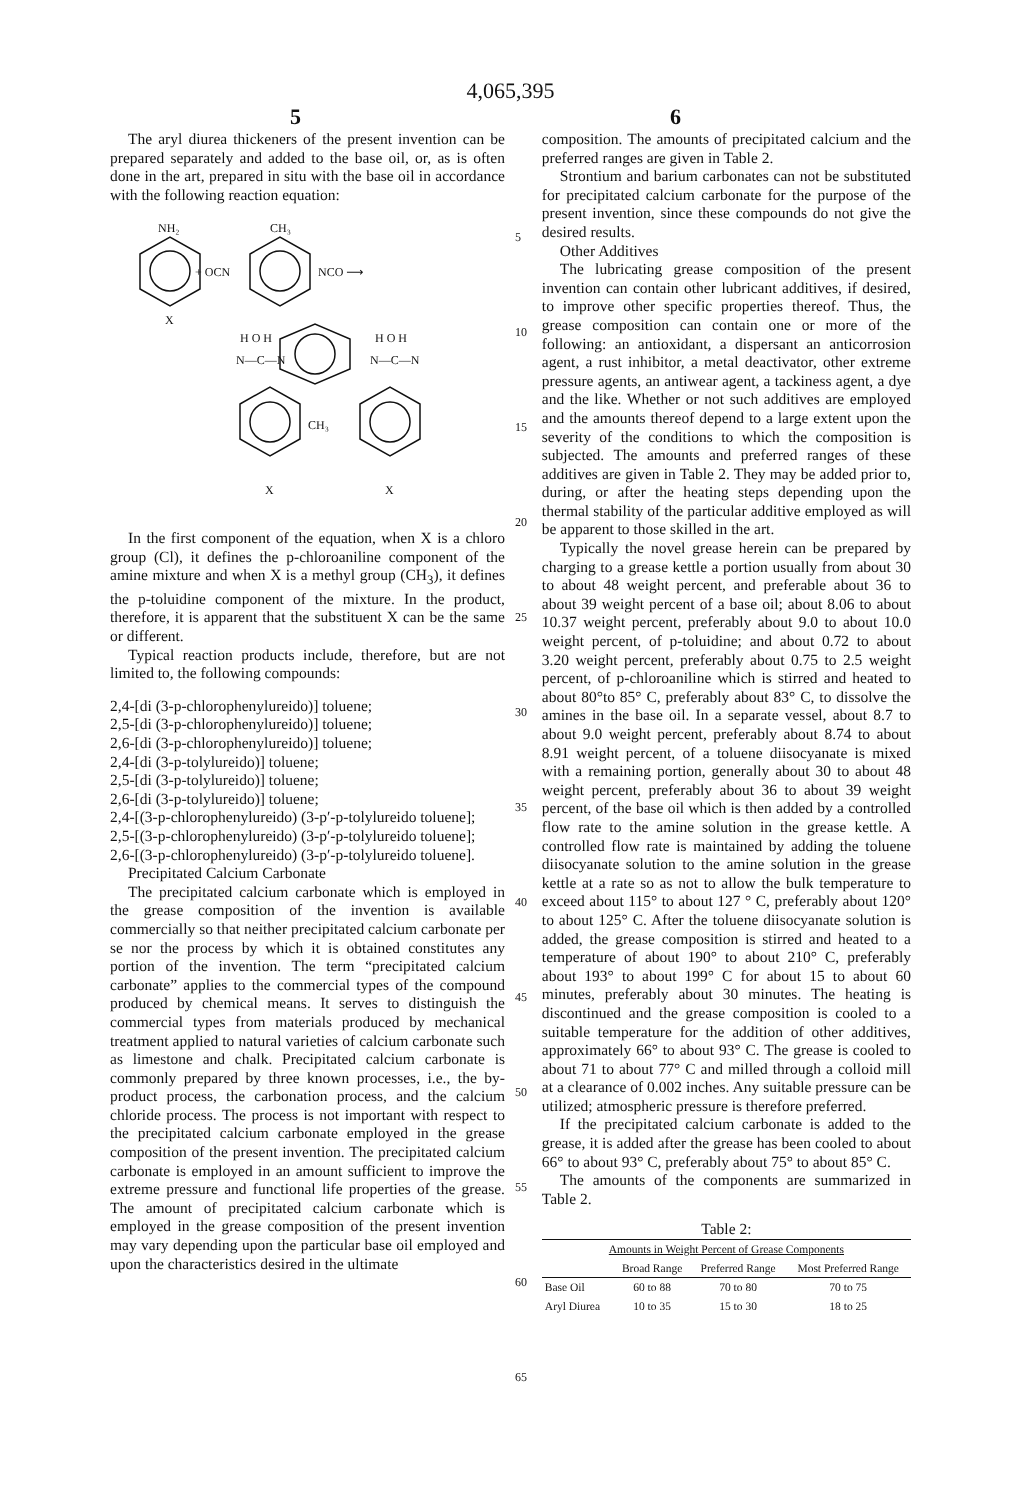4,065,395
5 6
The aryl diurea thickeners of the present invention can be prepared separately and added to the base oil, or, as is often done in the art, prepared in situ with the base oil in accordance with the following reaction equation:
NH₂
CH₃
+ OCN
NCO ⟶
X
H O H
H O H
N—C—N
N—C—N
CH₃
X
X
In the first component of the equation, when X is a chloro group (Cl), it defines the p-chloroaniline component of the amine mixture and when X is a methyl group (CH<sub>3</sub>), it defines the p-toluidine component of the mixture. In the product, therefore, it is apparent that the substituent X can be the same or different.
Typical reaction products include, therefore, but are not limited to, the following compounds:
2,4-[di (3-p-chlorophenylureido)] toluene;
2,5-[di (3-p-chlorophenylureido)] toluene;
2,6-[di (3-p-chlorophenylureido)] toluene;
2,4-[di (3-p-tolylureido)] toluene;
2,5-[di (3-p-tolylureido)] toluene;
2,6-[di (3-p-tolylureido)] toluene;
2,4-[(3-p-chlorophenylureido) (3-p′-p-tolylureido toluene];
2,5-[(3-p-chlorophenylureido) (3-p′-p-tolylureido toluene];
2,6-[(3-p-chlorophenylureido) (3-p′-p-tolylureido toluene].
Precipitated Calcium Carbonate
The precipitated calcium carbonate which is employed in the grease composition of the invention is available commercially so that neither precipitated calcium carbonate per se nor the process by which it is obtained constitutes any portion of the invention. The term “precipitated calcium carbonate” applies to the commercial types of the compound produced by chemical means. It serves to distinguish the commercial types from materials produced by mechanical treatment applied to natural varieties of calcium carbonate such as limestone and chalk. Precipitated calcium carbonate is commonly prepared by three known processes, i.e., the by-product process, the carbonation process, and the calcium chloride process. The process is not important with respect to the precipitated calcium carbonate employed in the grease composition of the present invention. The precipitated calcium carbonate is employed in an amount sufficient to improve the extreme pressure and functional life properties of the grease. The amount of precipitated calcium carbonate which is employed in the grease composition of the present invention may vary depending upon the particular base oil employed and upon the characteristics desired in the ultimate
5
10
15
20
25
30
35
40
45
50
55
60
65
composition. The amounts of precipitated calcium and the preferred ranges are given in Table 2.
Strontium and barium carbonates can not be substituted for precipitated calcium carbonate for the purpose of the present invention, since these compounds do not give the desired results.
Other Additives
The lubricating grease composition of the present invention can contain other lubricant additives, if desired, to improve other specific properties thereof. Thus, the grease composition can contain one or more of the following: an antioxidant, a dispersant an anticorrosion agent, a rust inhibitor, a metal deactivator, other extreme pressure agents, an antiwear agent, a tackiness agent, a dye and the like. Whether or not such additives are employed and the amounts thereof depend to a large extent upon the severity of the conditions to which the composition is subjected. The amounts and preferred ranges of these additives are given in Table 2. They may be added prior to, during, or after the heating steps depending upon the thermal stability of the particular additive employed as will be apparent to those skilled in the art.
Typically the novel grease herein can be prepared by charging to a grease kettle a portion usually from about 30 to about 48 weight percent, and preferable about 36 to about 39 weight percent of a base oil; about 8.06 to about 10.37 weight percent, preferably about 9.0 to about 10.0 weight percent, of p-toluidine; and about 0.72 to about 3.20 weight percent, preferably about 0.75 to 2.5 weight percent, of p-chloroaniline which is stirred and heated to about 80°to 85° C, preferably about 83° C, to dissolve the amines in the base oil. In a separate vessel, about 8.7 to about 9.0 weight percent, preferably about 8.74 to about 8.91 weight percent, of a toluene diisocyanate is mixed with a remaining portion, generally about 30 to about 48 weight percent, preferably about 36 to about 39 weight percent, of the base oil which is then added by a controlled flow rate to the amine solution in the grease kettle. A controlled flow rate is maintained by adding the toluene diisocyanate solution to the amine solution in the grease kettle at a rate so as not to allow the bulk temperature to exceed about 115° to about 127 ° C, preferably about 120° to about 125° C. After the toluene diisocyanate solution is added, the grease composition is stirred and heated to a temperature of about 190° to about 210° C, preferably about 193° to about 199° C for about 15 to about 60 minutes, preferably about 30 minutes. The heating is discontinued and the grease composition is cooled to a suitable temperature for the addition of other additives, approximately 66° to about 93° C. The grease is cooled to about 71 to about 77° C and milled through a colloid mill at a clearance of 0.002 inches. Any suitable pressure can be utilized; atmospheric pressure is therefore preferred.
If the precipitated calcium carbonate is added to the grease, it is added after the grease has been cooled to about 66° to about 93° C, preferably about 75° to about 85° C.
The amounts of the components are summarized in Table 2.
Table 2:
| Amounts in Weight Percent of Grease Components | | | |
| --- | --- | --- | --- |
| | Broad Range | Preferred Range | Most Preferred Range |
| Base Oil | 60 to 88 | 70 to 80 | 70 to 75 |
| Aryl Diurea | 10 to 35 | 15 to 30 | 18 to 25 |